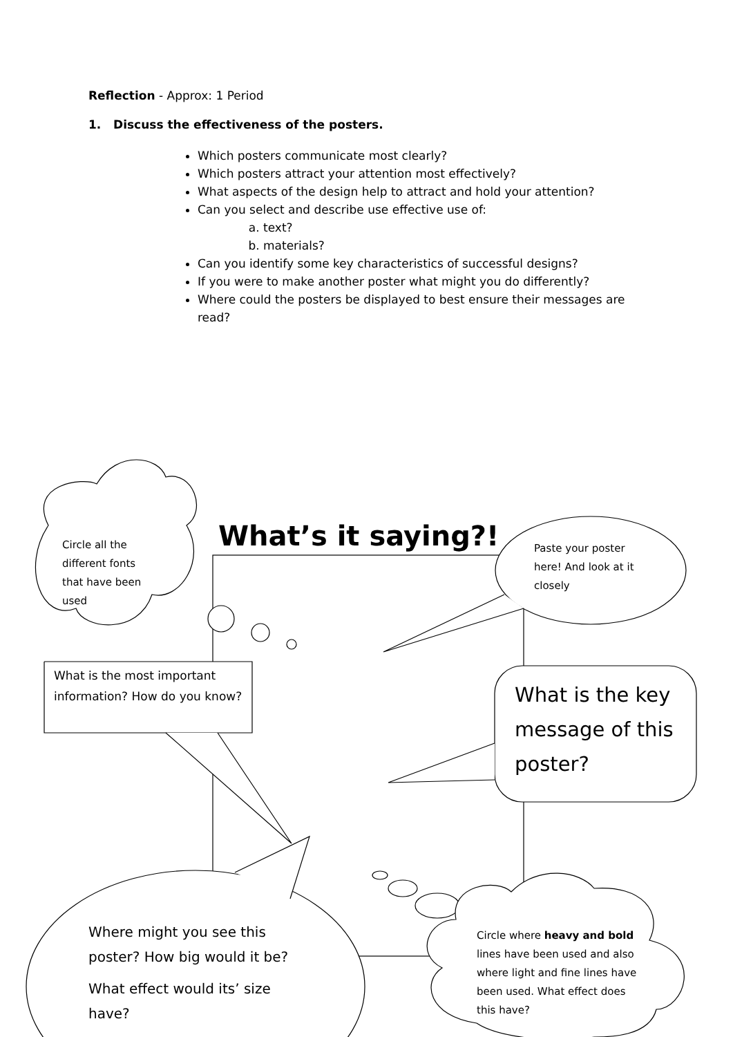Reflection - Approx: 1 Period
1. Discuss the effectiveness of the posters.
Which posters communicate most clearly?
Which posters attract your attention most effectively?
What aspects of the design help to attract and hold your attention?
Can you select and describe use effective use of:
a. text?
b. materials?
Can you identify some key characteristics of successful designs?
If you were to make another poster what might you do differently?
Where could the posters be displayed to best ensure their messages are read?
What’s it saying?!
Circle all the different fonts that have been used
Paste your poster here! And look at it closely
What is the most important information? How do you know?
What is the key message of this poster?
Where might you see this poster? How big would it be?
What effect would its’ size have?
Circle where heavy and bold lines have been used and also where light and fine lines have been used. What effect does this have?